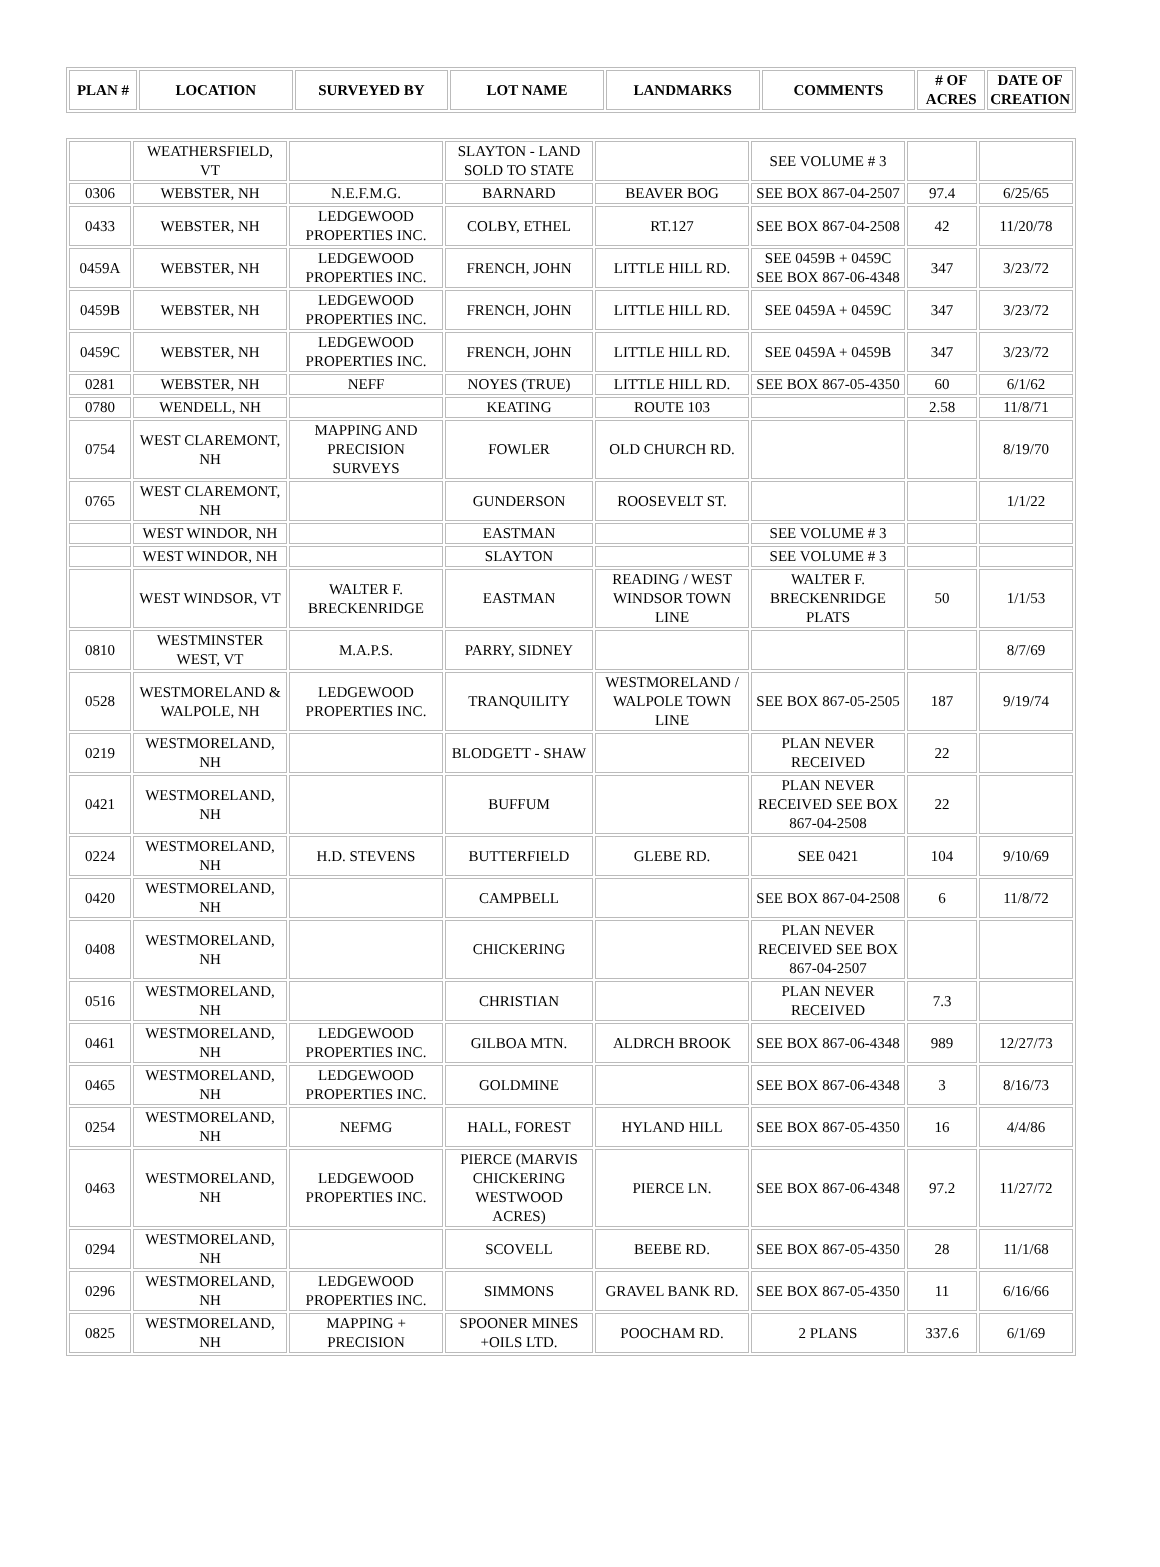| PLAN # | LOCATION | SURVEYED BY | LOT NAME | LANDMARKS | COMMENTS | # OF ACRES | DATE OF CREATION |
| --- | --- | --- | --- | --- | --- | --- | --- |
| | WEATHERSFIELD, VT | | SLAYTON - LAND SOLD TO STATE | | SEE VOLUME # 3 | | |
| 0306 | WEBSTER, NH | N.E.F.M.G. | BARNARD | BEAVER BOG | SEE BOX 867-04-2507 | 97.4 | 6/25/65 |
| 0433 | WEBSTER, NH | LEDGEWOOD PROPERTIES INC. | COLBY, ETHEL | RT.127 | SEE BOX 867-04-2508 | 42 | 11/20/78 |
| 0459A | WEBSTER, NH | LEDGEWOOD PROPERTIES INC. | FRENCH, JOHN | LITTLE HILL RD. | SEE 0459B + 0459C SEE BOX 867-06-4348 | 347 | 3/23/72 |
| 0459B | WEBSTER, NH | LEDGEWOOD PROPERTIES INC. | FRENCH, JOHN | LITTLE HILL RD. | SEE 0459A + 0459C | 347 | 3/23/72 |
| 0459C | WEBSTER, NH | LEDGEWOOD PROPERTIES INC. | FRENCH, JOHN | LITTLE HILL RD. | SEE 0459A + 0459B | 347 | 3/23/72 |
| 0281 | WEBSTER, NH | NEFF | NOYES (TRUE) | LITTLE HILL RD. | SEE BOX 867-05-4350 | 60 | 6/1/62 |
| 0780 | WENDELL, NH | | KEATING | ROUTE 103 | | 2.58 | 11/8/71 |
| 0754 | WEST CLAREMONT, NH | MAPPING AND PRECISION SURVEYS | FOWLER | OLD CHURCH RD. | | | 8/19/70 |
| 0765 | WEST CLAREMONT, NH | | GUNDERSON | ROOSEVELT ST. | | | 1/1/22 |
| | WEST WINDOR, NH | | EASTMAN | | SEE VOLUME # 3 | | |
| | WEST WINDOR, NH | | SLAYTON | | SEE VOLUME # 3 | | |
| | WEST WINDSOR, VT | WALTER F. BRECKENRIDGE | EASTMAN | READING / WEST WINDSOR TOWN LINE | WALTER F. BRECKENRIDGE PLATS | 50 | 1/1/53 |
| 0810 | WESTMINSTER WEST, VT | M.A.P.S. | PARRY, SIDNEY | | | | 8/7/69 |
| 0528 | WESTMORELAND & WALPOLE, NH | LEDGEWOOD PROPERTIES INC. | TRANQUILITY | WESTMORELAND / WALPOLE TOWN LINE | SEE BOX 867-05-2505 | 187 | 9/19/74 |
| 0219 | WESTMORELAND, NH | | BLODGETT - SHAW | | PLAN NEVER RECEIVED | 22 | |
| 0421 | WESTMORELAND, NH | | BUFFUM | | PLAN NEVER RECEIVED SEE BOX 867-04-2508 | 22 | |
| 0224 | WESTMORELAND, NH | H.D. STEVENS | BUTTERFIELD | GLEBE RD. | SEE 0421 | 104 | 9/10/69 |
| 0420 | WESTMORELAND, NH | | CAMPBELL | | SEE BOX 867-04-2508 | 6 | 11/8/72 |
| 0408 | WESTMORELAND, NH | | CHICKERING | | PLAN NEVER RECEIVED SEE BOX 867-04-2507 | | |
| 0516 | WESTMORELAND, NH | | CHRISTIAN | | PLAN NEVER RECEIVED | 7.3 | |
| 0461 | WESTMORELAND, NH | LEDGEWOOD PROPERTIES INC. | GILBOA MTN. | ALDRCH BROOK | SEE BOX 867-06-4348 | 989 | 12/27/73 |
| 0465 | WESTMORELAND, NH | LEDGEWOOD PROPERTIES INC. | GOLDMINE | | SEE BOX 867-06-4348 | 3 | 8/16/73 |
| 0254 | WESTMORELAND, NH | NEFMG | HALL, FOREST | HYLAND HILL | SEE BOX 867-05-4350 | 16 | 4/4/86 |
| 0463 | WESTMORELAND, NH | LEDGEWOOD PROPERTIES INC. | PIERCE (MARVIS CHICKERING WESTWOOD ACRES) | PIERCE LN. | SEE BOX 867-06-4348 | 97.2 | 11/27/72 |
| 0294 | WESTMORELAND, NH | | SCOVELL | BEEBE RD. | SEE BOX 867-05-4350 | 28 | 11/1/68 |
| 0296 | WESTMORELAND, NH | LEDGEWOOD PROPERTIES INC. | SIMMONS | GRAVEL BANK RD. | SEE BOX 867-05-4350 | 11 | 6/16/66 |
| 0825 | WESTMORELAND, NH | MAPPING + PRECISION | SPOONER MINES +OILS LTD. | POOCHAM RD. | 2 PLANS | 337.6 | 6/1/69 |